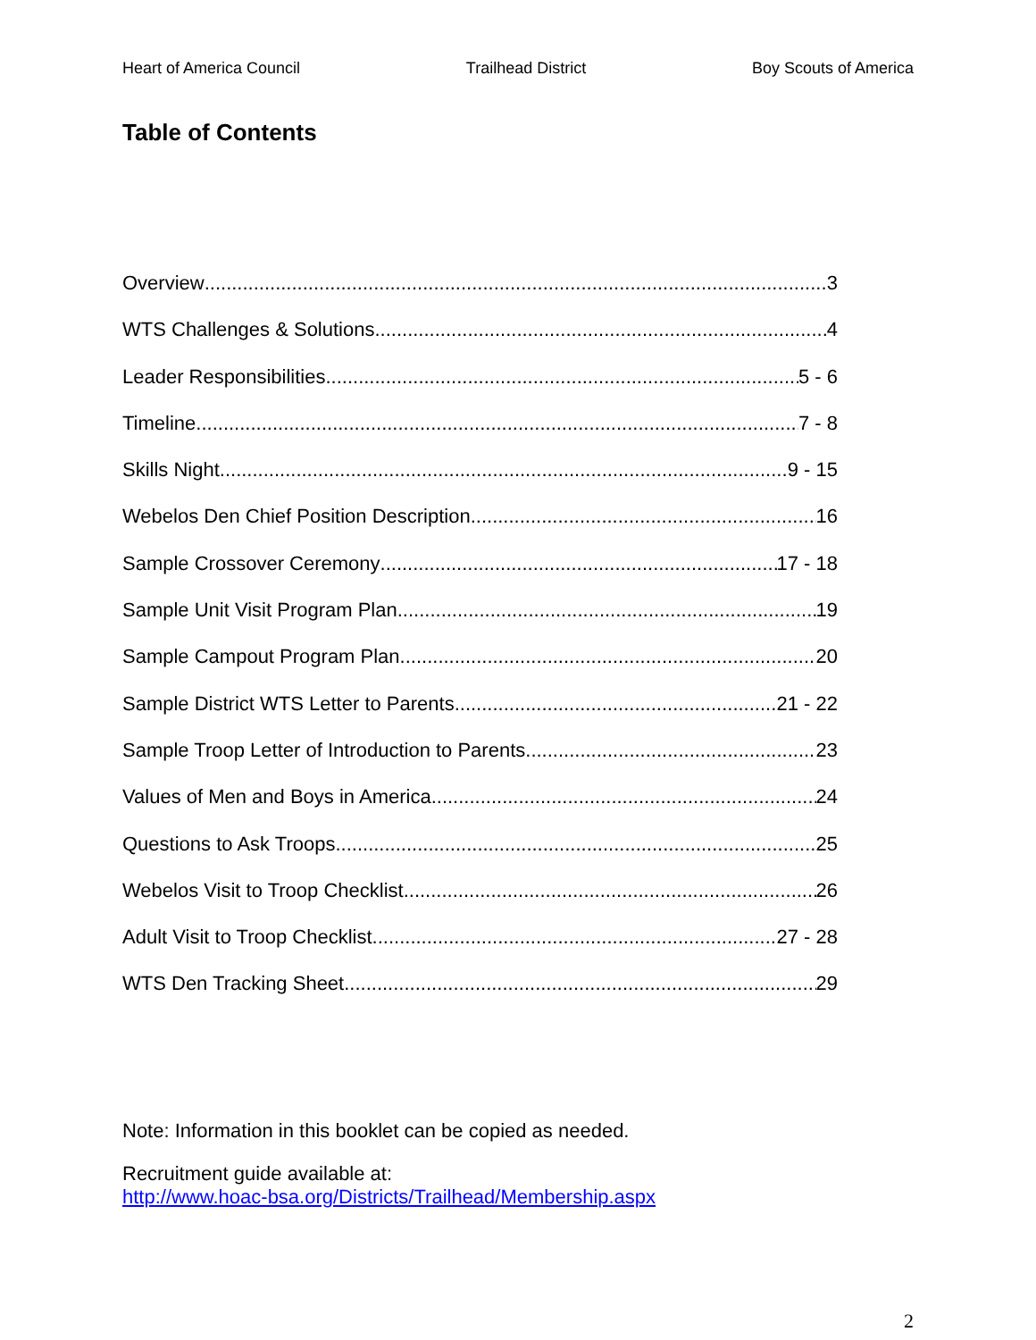Heart of America Council Trailhead District Boy Scouts of America
Table of Contents
Overview 3
WTS Challenges & Solutions 4
Leader Responsibilities 5 - 6
Timeline 7 - 8
Skills Night 9 - 15
Webelos Den Chief Position Description 16
Sample Crossover Ceremony 17 - 18
Sample Unit Visit Program Plan 19
Sample Campout Program Plan 20
Sample District WTS Letter to Parents 21 - 22
Sample Troop Letter of Introduction to Parents 23
Values of Men and Boys in America 24
Questions to Ask Troops 25
Webelos Visit to Troop Checklist 26
Adult Visit to Troop Checklist 27 - 28
WTS Den Tracking Sheet 29
Note: Information in this booklet can be copied as needed.
Recruitment guide available at:
http://www.hoac-bsa.org/Districts/Trailhead/Membership.aspx
2